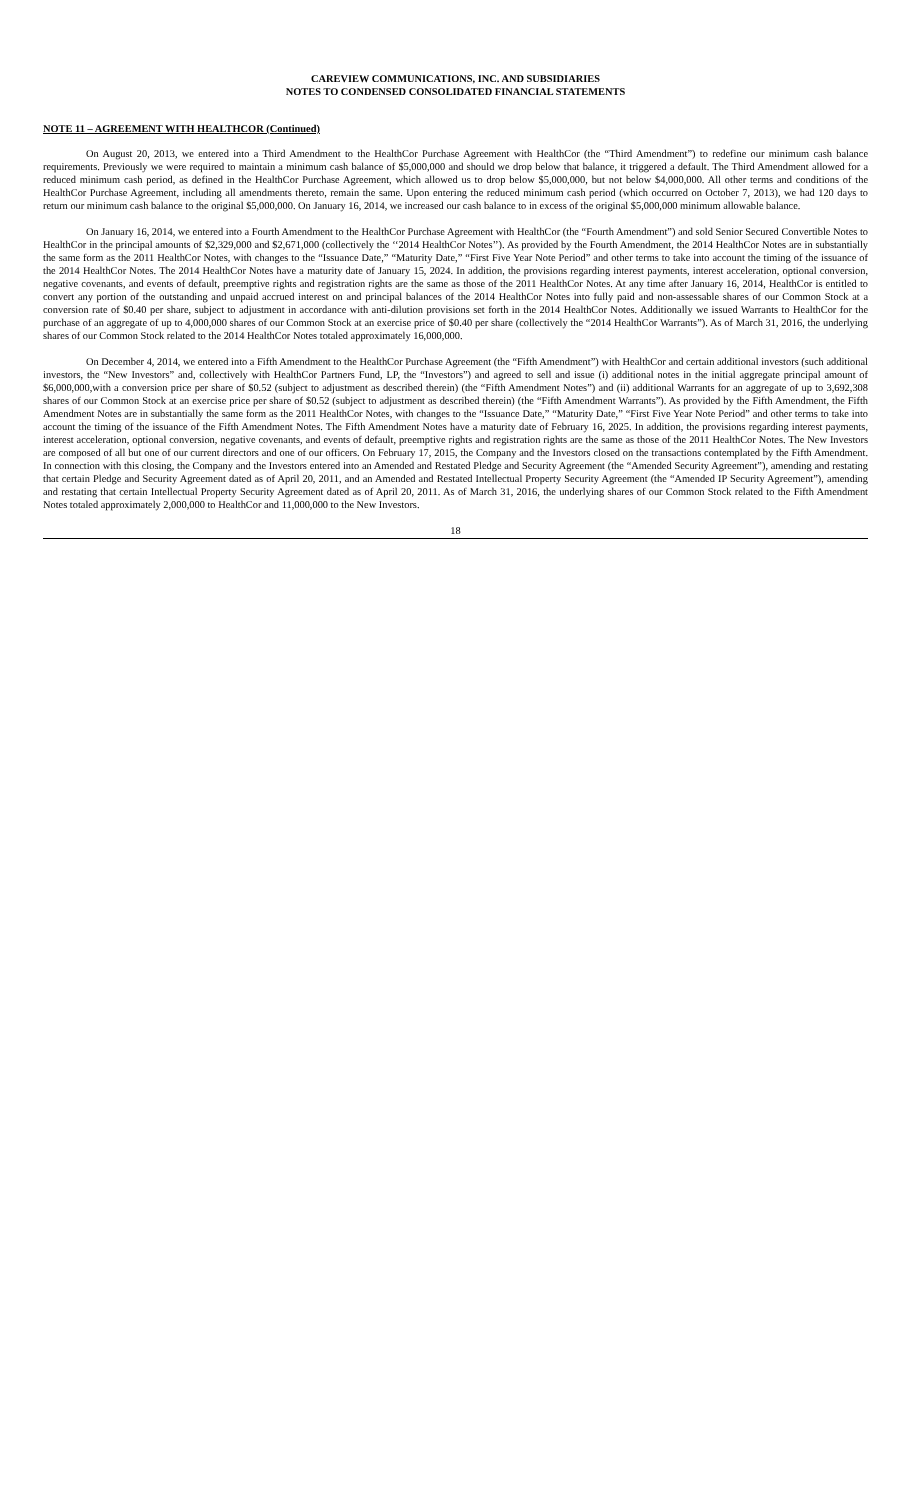CAREVIEW COMMUNICATIONS, INC. AND SUBSIDIARIES
NOTES TO CONDENSED CONSOLIDATED FINANCIAL STATEMENTS
NOTE 11 – AGREEMENT WITH HEALTHCOR (Continued)
On August 20, 2013, we entered into a Third Amendment to the HealthCor Purchase Agreement with HealthCor (the “Third Amendment”) to redefine our minimum cash balance requirements. Previously we were required to maintain a minimum cash balance of $5,000,000 and should we drop below that balance, it triggered a default. The Third Amendment allowed for a reduced minimum cash period, as defined in the HealthCor Purchase Agreement, which allowed us to drop below $5,000,000, but not below $4,000,000. All other terms and conditions of the HealthCor Purchase Agreement, including all amendments thereto, remain the same. Upon entering the reduced minimum cash period (which occurred on October 7, 2013), we had 120 days to return our minimum cash balance to the original $5,000,000. On January 16, 2014, we increased our cash balance to in excess of the original $5,000,000 minimum allowable balance.
On January 16, 2014, we entered into a Fourth Amendment to the HealthCor Purchase Agreement with HealthCor (the “Fourth Amendment”) and sold Senior Secured Convertible Notes to HealthCor in the principal amounts of $2,329,000 and $2,671,000 (collectively the ‘‘2014 HealthCor Notes’’). As provided by the Fourth Amendment, the 2014 HealthCor Notes are in substantially the same form as the 2011 HealthCor Notes, with changes to the “Issuance Date,” “Maturity Date,” “First Five Year Note Period” and other terms to take into account the timing of the issuance of the 2014 HealthCor Notes. The 2014 HealthCor Notes have a maturity date of January 15, 2024. In addition, the provisions regarding interest payments, interest acceleration, optional conversion, negative covenants, and events of default, preemptive rights and registration rights are the same as those of the 2011 HealthCor Notes. At any time after January 16, 2014, HealthCor is entitled to convert any portion of the outstanding and unpaid accrued interest on and principal balances of the 2014 HealthCor Notes into fully paid and non-assessable shares of our Common Stock at a conversion rate of $0.40 per share, subject to adjustment in accordance with anti-dilution provisions set forth in the 2014 HealthCor Notes. Additionally we issued Warrants to HealthCor for the purchase of an aggregate of up to 4,000,000 shares of our Common Stock at an exercise price of $0.40 per share (collectively the “2014 HealthCor Warrants”). As of March 31, 2016, the underlying shares of our Common Stock related to the 2014 HealthCor Notes totaled approximately 16,000,000.
On December 4, 2014, we entered into a Fifth Amendment to the HealthCor Purchase Agreement (the “Fifth Amendment”) with HealthCor and certain additional investors (such additional investors, the “New Investors” and, collectively with HealthCor Partners Fund, LP, the “Investors”) and agreed to sell and issue (i) additional notes in the initial aggregate principal amount of $6,000,000,with a conversion price per share of $0.52 (subject to adjustment as described therein) (the “Fifth Amendment Notes”) and (ii) additional Warrants for an aggregate of up to 3,692,308 shares of our Common Stock at an exercise price per share of $0.52 (subject to adjustment as described therein) (the “Fifth Amendment Warrants”). As provided by the Fifth Amendment, the Fifth Amendment Notes are in substantially the same form as the 2011 HealthCor Notes, with changes to the “Issuance Date,” “Maturity Date,” “First Five Year Note Period” and other terms to take into account the timing of the issuance of the Fifth Amendment Notes. The Fifth Amendment Notes have a maturity date of February 16, 2025. In addition, the provisions regarding interest payments, interest acceleration, optional conversion, negative covenants, and events of default, preemptive rights and registration rights are the same as those of the 2011 HealthCor Notes. The New Investors are composed of all but one of our current directors and one of our officers. On February 17, 2015, the Company and the Investors closed on the transactions contemplated by the Fifth Amendment. In connection with this closing, the Company and the Investors entered into an Amended and Restated Pledge and Security Agreement (the “Amended Security Agreement”), amending and restating that certain Pledge and Security Agreement dated as of April 20, 2011, and an Amended and Restated Intellectual Property Security Agreement (the “Amended IP Security Agreement”), amending and restating that certain Intellectual Property Security Agreement dated as of April 20, 2011. As of March 31, 2016, the underlying shares of our Common Stock related to the Fifth Amendment Notes totaled approximately 2,000,000 to HealthCor and 11,000,000 to the New Investors.
18